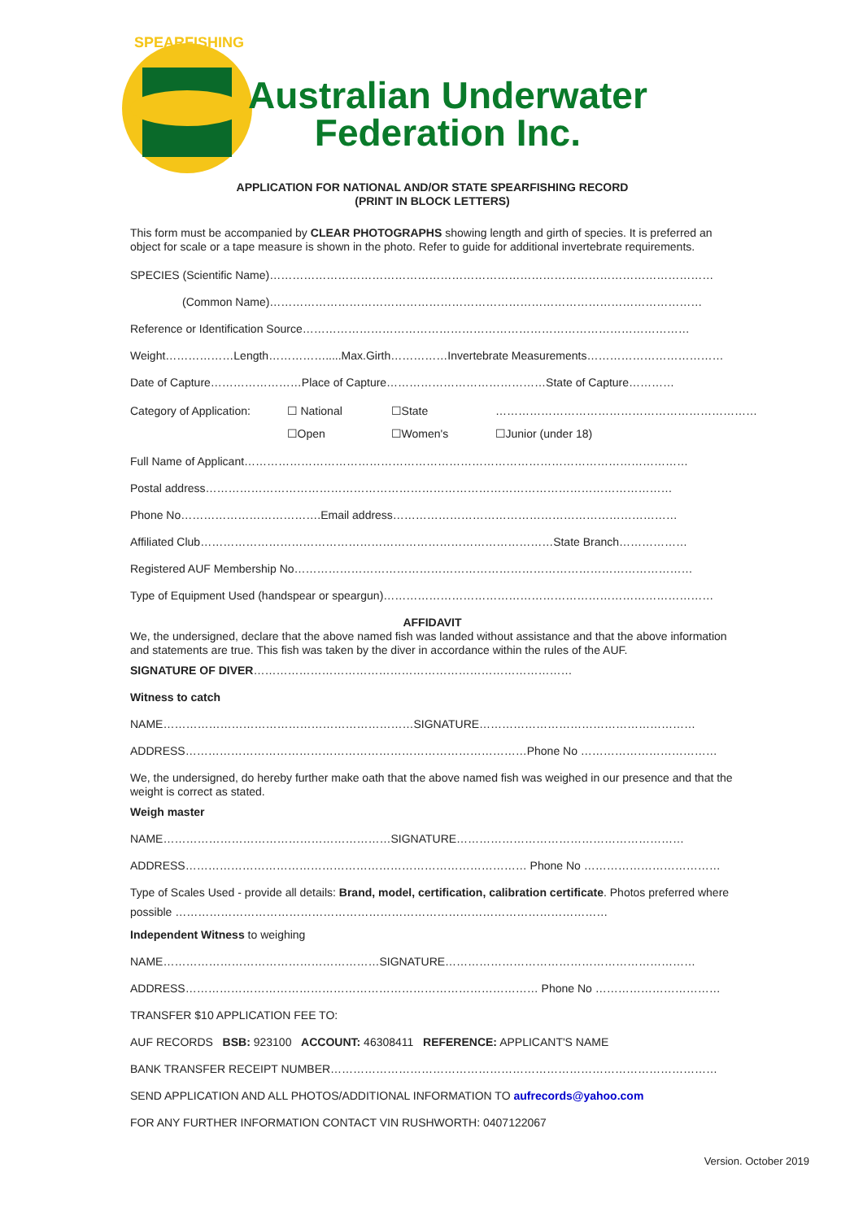SPEARFISHING
Australian Underwater
Federation Inc.
APPLICATION FOR NATIONAL AND/OR STATE SPEARFISHING RECORD
(PRINT IN BLOCK LETTERS)
This form must be accompanied by CLEAR PHOTOGRAPHS showing length and girth of species. It is preferred an object for scale or a tape measure is shown in the photo. Refer to guide for additional invertebrate requirements.
SPECIES (Scientific Name)………………………………………………………………………………………………………
(Common Name)……………………………………………………………………………………………………
Reference or Identification Source…………………………………………………………………………………………
Weight………………Length…………….....Max.Girth……………Invertebrate Measurements………………………………
Date of Capture……………………Place of Capture……………………………………State of Capture…………
Category of Application: ☐ National ☐State …………………………………………………………… ☐Open ☐Women's ☐Junior (under 18)
Full Name of Applicant………………………………………………………………………………………………………
Postal address……………………………………………………………………………………………………………
Phone No……………………………….Email address…………………………………………………………………
Affiliated Club…………………………………………………………………………………State Branch………………
Registered AUF Membership No……………………………………………………………………………………………
Type of Equipment Used (handspear or speargun)……………………………………………………………………………
AFFIDAVIT
We, the undersigned, declare that the above named fish was landed without assistance and that the above information and statements are true. This fish was taken by the diver in accordance within the rules of the AUF.
SIGNATURE OF DIVER…………………………………………………………………………
Witness to catch
NAME…………………………………………………………SIGNATURE…………………………………………………
ADDRESS………………………………………………………………………………Phone No ………………………………
We, the undersigned, do hereby further make oath that the above named fish was weighed in our presence and that the weight is correct as stated.
Weigh master
NAME……………………………………………………SIGNATURE……………………………………………………
ADDRESS……………………………………………………………………………… Phone No ………………………………
Type of Scales Used - provide all details: Brand, model, certification, calibration certificate. Photos preferred where possible ……………………………………………………………………………………………………
Independent Witness to weighing
NAME…………………………………………………SIGNATURE…………………………………………………………
ADDRESS………………………………………………………………………………… Phone No ……………………………
TRANSFER $10 APPLICATION FEE TO:
AUF RECORDS BSB: 923100 ACCOUNT: 46308411 REFERENCE: APPLICANT'S NAME
BANK TRANSFER RECEIPT NUMBER…………………………………………………………………………………………
SEND APPLICATION AND ALL PHOTOS/ADDITIONAL INFORMATION TO aufrecords@yahoo.com
FOR ANY FURTHER INFORMATION CONTACT VIN RUSHWORTH: 0407122067
Version. October 2019